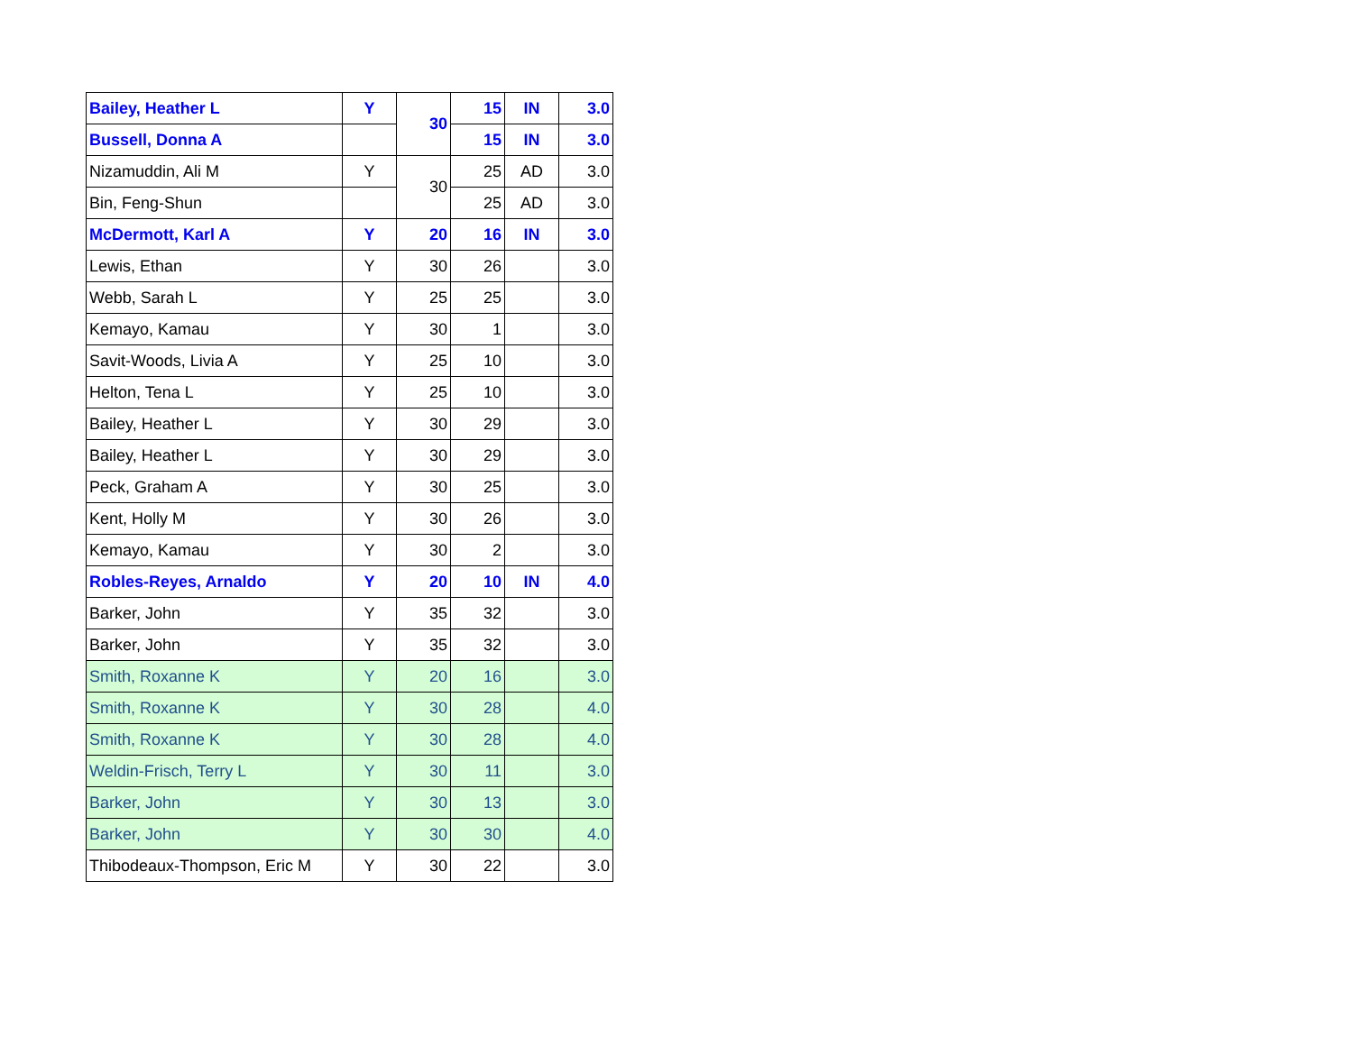| Bailey, Heather L | Y | 30 | 15 | IN | 3.0 |
| Bussell, Donna A | | | 15 | IN | 3.0 |
| Nizamuddin, Ali M | Y | 30 | 25 | AD | 3.0 |
| Bin, Feng-Shun | | | 25 | AD | 3.0 |
| McDermott, Karl A | Y | 20 | 16 | IN | 3.0 |
| Lewis, Ethan | Y | 30 | 26 | | 3.0 |
| Webb, Sarah L | Y | 25 | 25 | | 3.0 |
| Kemayo, Kamau | Y | 30 | 1 | | 3.0 |
| Savit-Woods, Livia A | Y | 25 | 10 | | 3.0 |
| Helton, Tena L | Y | 25 | 10 | | 3.0 |
| Bailey, Heather L | Y | 30 | 29 | | 3.0 |
| Bailey, Heather L | Y | 30 | 29 | | 3.0 |
| Peck, Graham A | Y | 30 | 25 | | 3.0 |
| Kent, Holly M | Y | 30 | 26 | | 3.0 |
| Kemayo, Kamau | Y | 30 | 2 | | 3.0 |
| Robles-Reyes, Arnaldo | Y | 20 | 10 | IN | 4.0 |
| Barker, John | Y | 35 | 32 | | 3.0 |
| Barker, John | Y | 35 | 32 | | 3.0 |
| Smith, Roxanne K | Y | 20 | 16 | | 3.0 |
| Smith, Roxanne K | Y | 30 | 28 | | 4.0 |
| Smith, Roxanne K | Y | 30 | 28 | | 4.0 |
| Weldin-Frisch, Terry L | Y | 30 | 11 | | 3.0 |
| Barker, John | Y | 30 | 13 | | 3.0 |
| Barker, John | Y | 30 | 30 | | 4.0 |
| Thibodeaux-Thompson, Eric M | Y | 30 | 22 | | 3.0 |